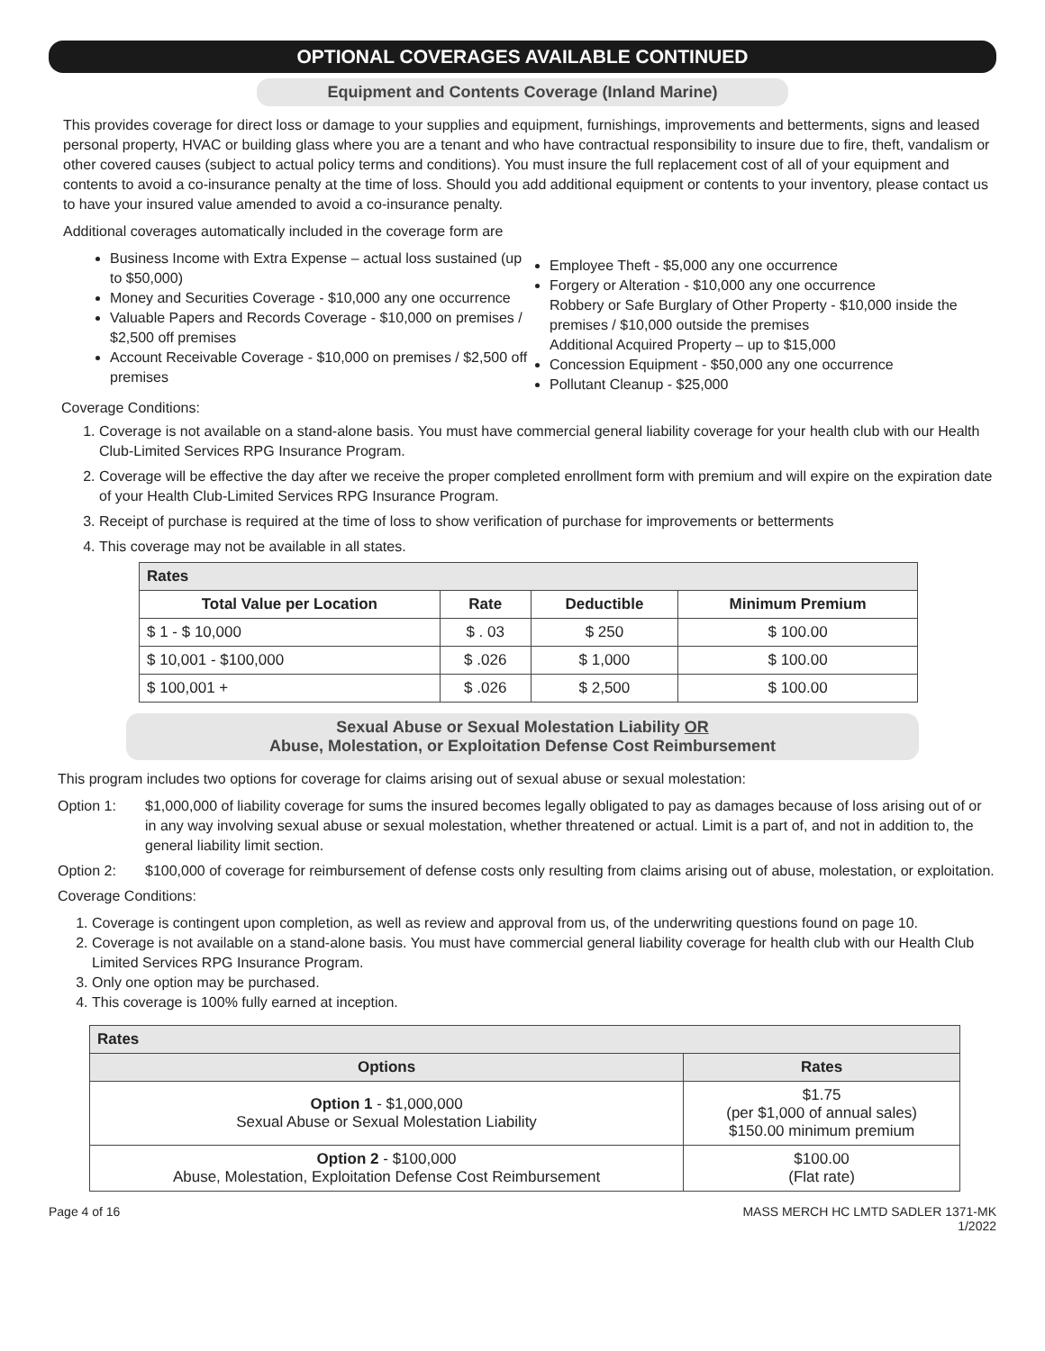OPTIONAL COVERAGES AVAILABLE CONTINUED
Equipment and Contents Coverage (Inland Marine)
This provides coverage for direct loss or damage to your supplies and equipment, furnishings, improvements and betterments, signs and leased personal property, HVAC or building glass where you are a tenant and who have contractual responsibility to insure due to fire, theft, vandalism or other covered causes (subject to actual policy terms and conditions). You must insure the full replacement cost of all of your equipment and contents to avoid a co-insurance penalty at the time of loss. Should you add additional equipment or contents to your inventory, please contact us to have your insured value amended to avoid a co-insurance penalty.
Additional coverages automatically included in the coverage form are
Business Income with Extra Expense – actual loss sustained (up to $50,000)
Money and Securities Coverage - $10,000 any one occurrence
Valuable Papers and Records Coverage - $10,000 on premises / $2,500 off premises
Account Receivable Coverage - $10,000 on premises / $2,500 off premises
Employee Theft - $5,000 any one occurrence
Forgery or Alteration - $10,000 any one occurrence
Robbery or Safe Burglary of Other Property - $10,000 inside the premises / $10,000 outside the premises
Additional Acquired Property – up to $15,000
Concession Equipment - $50,000 any one occurrence
Pollutant Cleanup - $25,000
Coverage Conditions:
1. Coverage is not available on a stand-alone basis. You must have commercial general liability coverage for your health club with our Health Club-Limited Services RPG Insurance Program.
2. Coverage will be effective the day after we receive the proper completed enrollment form with premium and will expire on the expiration date of your Health Club-Limited Services RPG Insurance Program.
3. Receipt of purchase is required at the time of loss to show verification of purchase for improvements or betterments
4. This coverage may not be available in all states.
| Rates | | | |
| --- | --- | --- | --- |
| Total Value per Location | Rate | Deductible | Minimum Premium |
| $ 1 - $ 10,000 | $ . 03 | $ 250 | $ 100.00 |
| $ 10,001 - $100,000 | $ .026 | $ 1,000 | $ 100.00 |
| $ 100,001 + | $ .026 | $ 2,500 | $ 100.00 |
Sexual Abuse or Sexual Molestation Liability OR
Abuse, Molestation, or Exploitation Defense Cost Reimbursement
This program includes two options for coverage for claims arising out of sexual abuse or sexual molestation:
Option 1: $1,000,000 of liability coverage for sums the insured becomes legally obligated to pay as damages because of loss arising out of or in any way involving sexual abuse or sexual molestation, whether threatened or actual. Limit is a part of, and not in addition to, the general liability limit section.
Option 2: $100,000 of coverage for reimbursement of defense costs only resulting from claims arising out of abuse, molestation, or exploitation.
Coverage Conditions:
1. Coverage is contingent upon completion, as well as review and approval from us, of the underwriting questions found on page 10.
2. Coverage is not available on a stand-alone basis. You must have commercial general liability coverage for health club with our Health Club Limited Services RPG Insurance Program.
3. Only one option may be purchased.
4. This coverage is 100% fully earned at inception.
| Rates | |
| --- | --- |
| Options | Rates |
| Option 1 - $1,000,000 Sexual Abuse or Sexual Molestation Liability | $1.75 (per $1,000 of annual sales) $150.00 minimum premium |
| Option 2 - $100,000 Abuse, Molestation, Exploitation Defense Cost Reimbursement | $100.00 (Flat rate) |
Page 4 of 16 MASS MERCH HC LMTD SADLER 1371-MK
1/2022